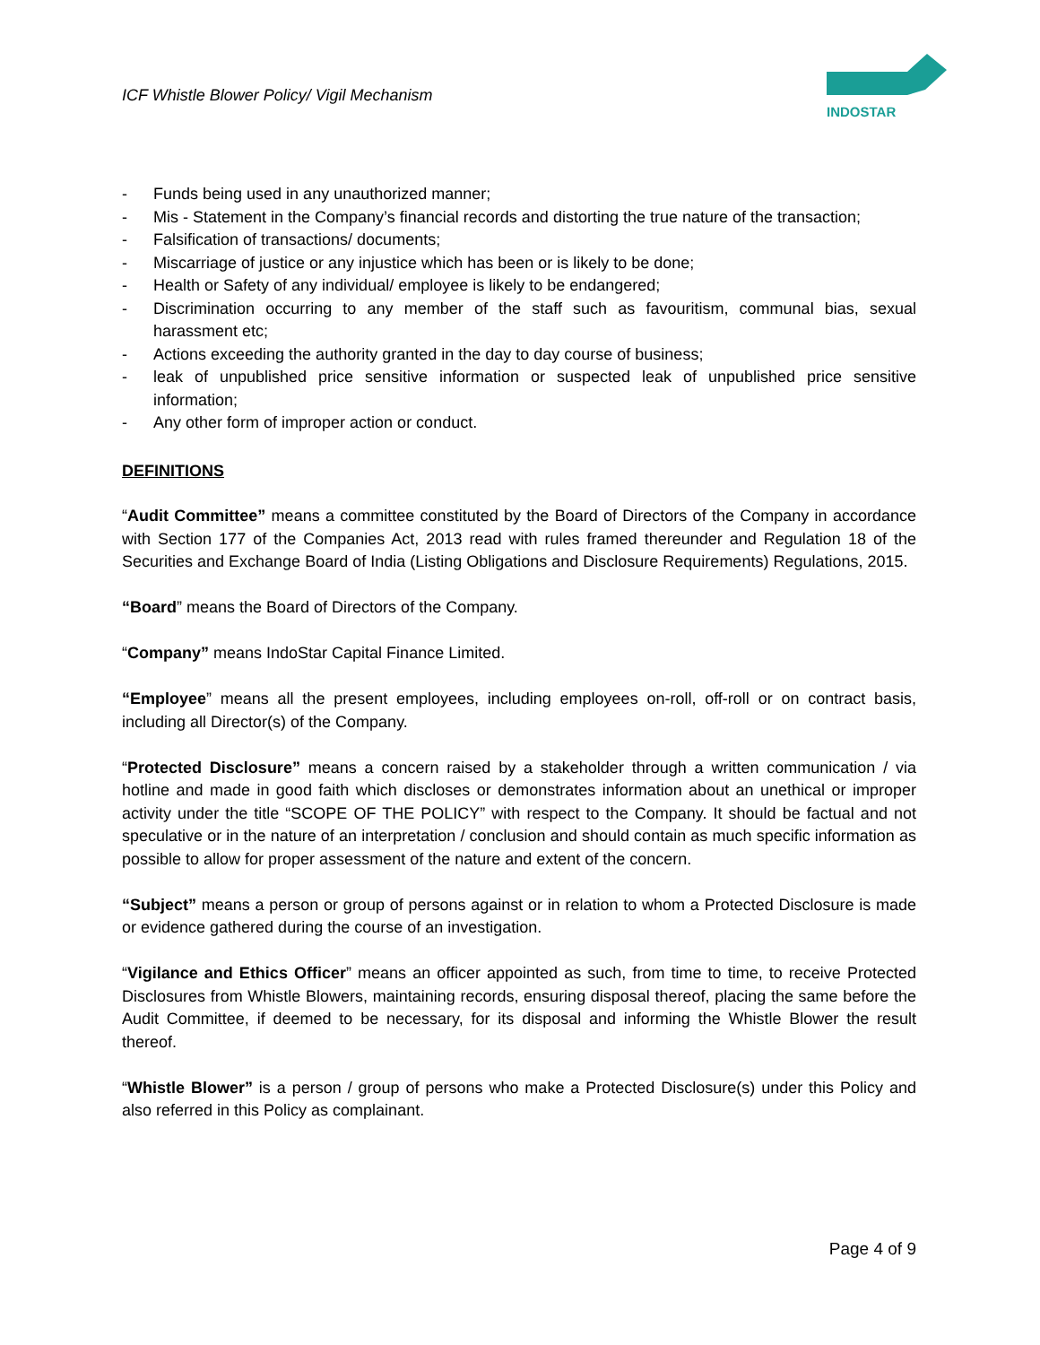ICF Whistle Blower Policy/ Vigil Mechanism
INDOSTAR
- Funds being used in any unauthorized manner;
- Mis - Statement in the Company’s financial records and distorting the true nature of the transaction;
- Falsification of transactions/ documents;
- Miscarriage of justice or any injustice which has been or is likely to be done;
- Health or Safety of any individual/ employee is likely to be endangered;
- Discrimination occurring to any member of the staff such as favouritism, communal bias, sexual harassment etc;
- Actions exceeding the authority granted in the day to day course of business;
- leak of unpublished price sensitive information or suspected leak of unpublished price sensitive information;
- Any other form of improper action or conduct.
DEFINITIONS
“Audit Committee” means a committee constituted by the Board of Directors of the Company in accordance with Section 177 of the Companies Act, 2013 read with rules framed thereunder and Regulation 18 of the Securities and Exchange Board of India (Listing Obligations and Disclosure Requirements) Regulations, 2015.
“Board” means the Board of Directors of the Company.
“Company” means IndoStar Capital Finance Limited.
“Employee” means all the present employees, including employees on-roll, off-roll or on contract basis, including all Director(s) of the Company.
“Protected Disclosure” means a concern raised by a stakeholder through a written communication / via hotline and made in good faith which discloses or demonstrates information about an unethical or improper activity under the title “SCOPE OF THE POLICY” with respect to the Company. It should be factual and not speculative or in the nature of an interpretation / conclusion and should contain as much specific information as possible to allow for proper assessment of the nature and extent of the concern.
“Subject” means a person or group of persons against or in relation to whom a Protected Disclosure is made or evidence gathered during the course of an investigation.
“Vigilance and Ethics Officer” means an officer appointed as such, from time to time, to receive Protected Disclosures from Whistle Blowers, maintaining records, ensuring disposal thereof, placing the same before the Audit Committee, if deemed to be necessary, for its disposal and informing the Whistle Blower the result thereof.
“Whistle Blower” is a person / group of persons who make a Protected Disclosure(s) under this Policy and also referred in this Policy as complainant.
Page 4 of 9